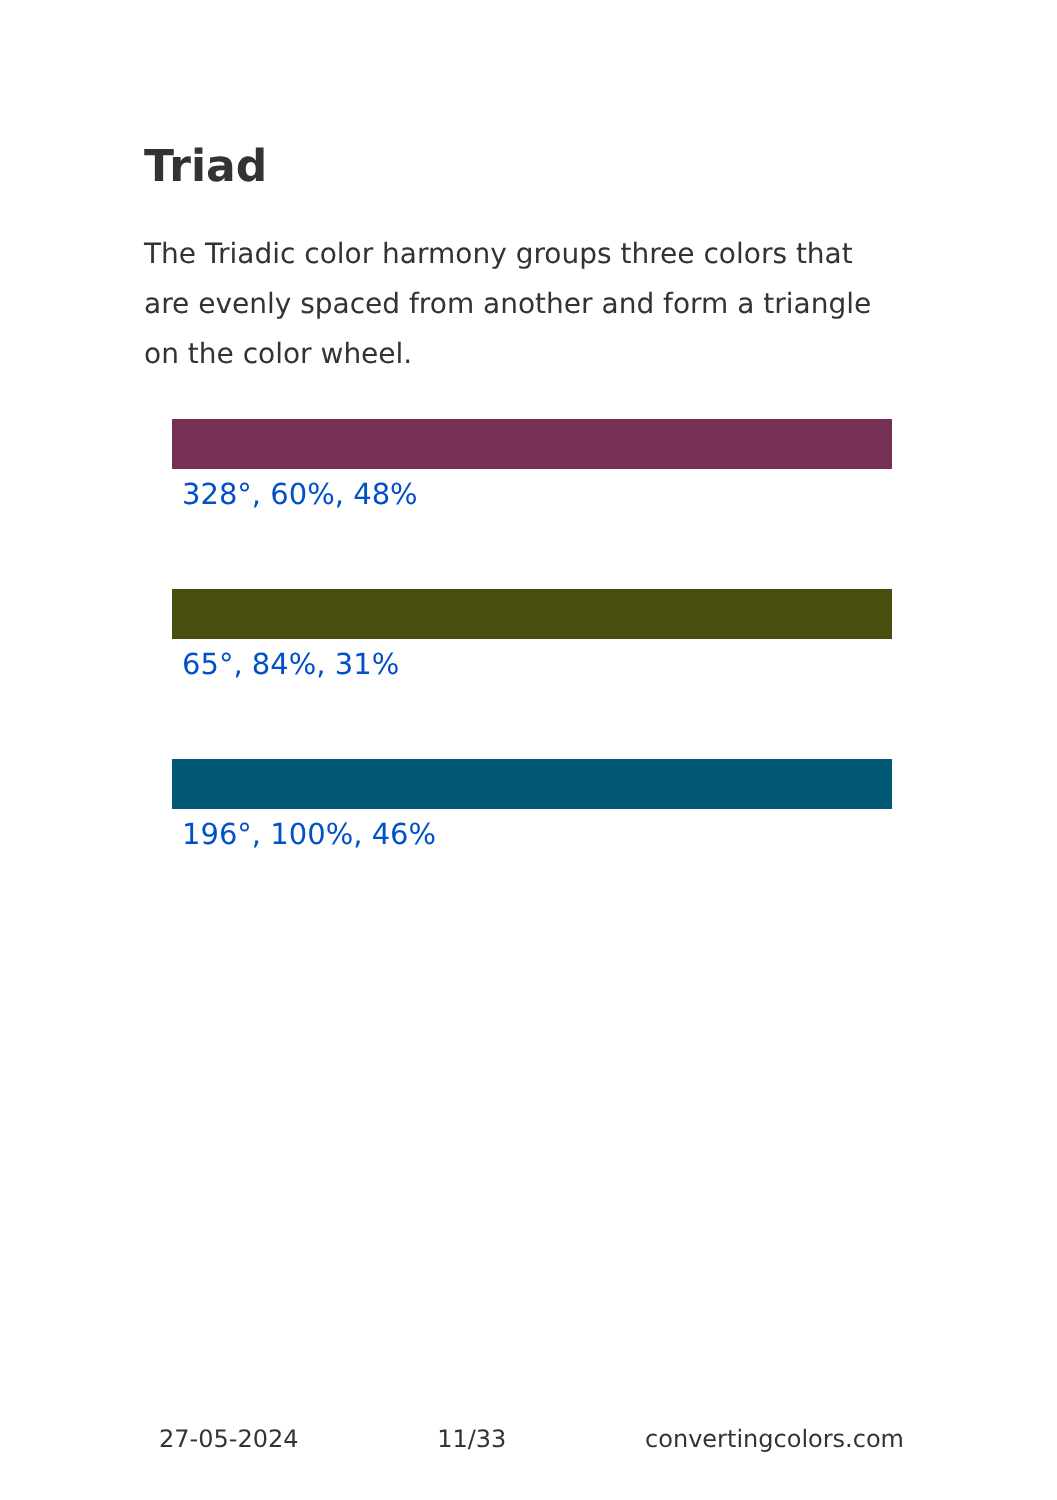Triad
The Triadic color harmony groups three colors that are evenly spaced from another and form a triangle on the color wheel.
328°, 60%, 48%
65°, 84%, 31%
196°, 100%, 46%
27-05-2024 11/33 convertingcolors.com